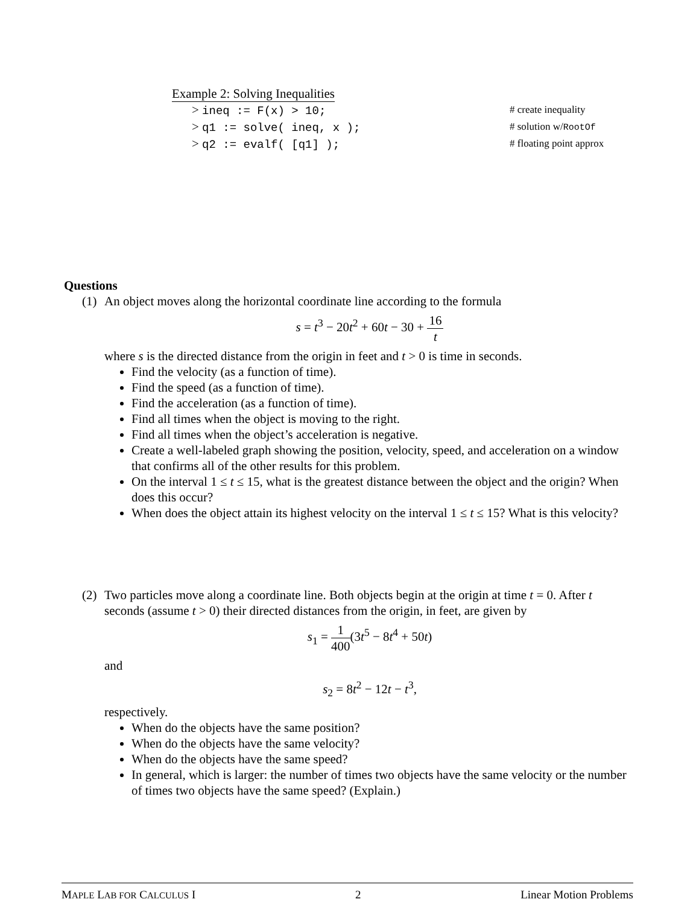Example 2: Solving Inequalities
> ineq := F(x) > 10; # create inequality
> q1 := solve( ineq, x ); # solution w/RootOf
> q2 := evalf( [q1] ); # floating point approx
Questions
(1)
An object moves along the horizontal coordinate line according to the formula
s = t<sup>3</sup> − 20t<sup>2</sup> + 60t − 30 + 16 t
where s is the directed distance from the origin in feet and t > 0 is time in seconds.
Find the velocity (as a function of time).
Find the speed (as a function of time).
Find the acceleration (as a function of time).
Find all times when the object is moving to the right.
Find all times when the object’s acceleration is negative.
Create a well-labeled graph showing the position, velocity, speed, and acceleration on a window that confirms all of the other results for this problem.
On the interval 1 ≤ t ≤ 15, what is the greatest distance between the object and the origin? When does this occur?
When does the object attain its highest velocity on the interval 1 ≤ t ≤ 15? What is this velocity?
(2)
Two particles move along a coordinate line. Both objects begin at the origin at time t = 0. After t seconds (assume t > 0) their directed distances from the origin, in feet, are given by
s<sub>1</sub> = 1 400(3t<sup>5</sup> − 8t<sup>4</sup> + 50t)
and
s<sub>2</sub> = 8t<sup>2</sup> − 12t − t<sup>3</sup>,
respectively.
When do the objects have the same position?
When do the objects have the same velocity?
When do the objects have the same speed?
In general, which is larger: the number of times two objects have the same velocity or the number of times two objects have the same speed? (Explain.)
MAPLE LAB FOR CALCULUS I 2 Linear Motion Problems